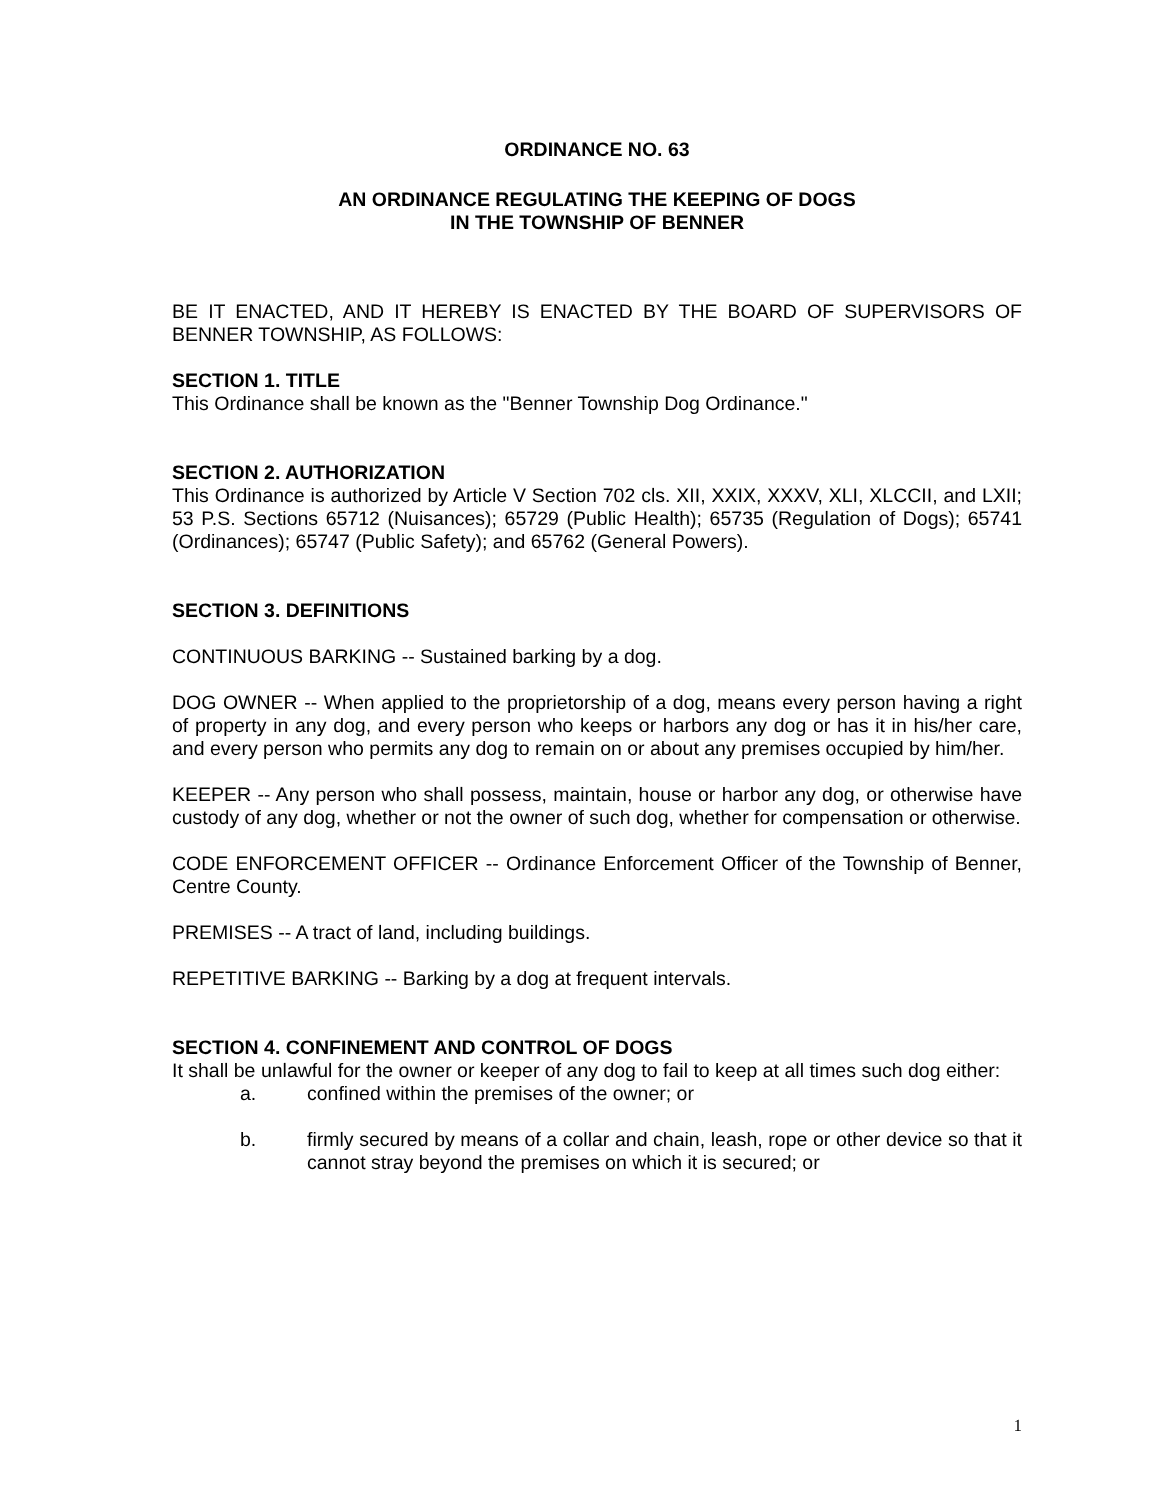ORDINANCE NO. 63
AN ORDINANCE REGULATING THE KEEPING OF DOGS
IN THE TOWNSHIP OF BENNER
BE IT ENACTED, AND IT HEREBY IS ENACTED BY THE BOARD OF SUPERVISORS OF BENNER TOWNSHIP, AS FOLLOWS:
SECTION 1. TITLE
This Ordinance shall be known as the "Benner Township Dog Ordinance."
SECTION 2. AUTHORIZATION
This Ordinance is authorized by Article V Section 702 cls. XII, XXIX, XXXV, XLI, XLCCII, and LXII; 53 P.S. Sections 65712 (Nuisances); 65729 (Public Health); 65735 (Regulation of Dogs); 65741 (Ordinances); 65747 (Public Safety); and 65762 (General Powers).
SECTION 3. DEFINITIONS
CONTINUOUS BARKING -- Sustained barking by a dog.
DOG OWNER -- When applied to the proprietorship of a dog, means every person having a right of property in any dog, and every person who keeps or harbors any dog or has it in his/her care, and every person who permits any dog to remain on or about any premises occupied by him/her.
KEEPER -- Any person who shall possess, maintain, house or harbor any dog, or otherwise have custody of any dog, whether or not the owner of such dog, whether for compensation or otherwise.
CODE ENFORCEMENT OFFICER -- Ordinance Enforcement Officer of the Township of Benner, Centre County.
PREMISES -- A tract of land, including buildings.
REPETITIVE BARKING -- Barking by a dog at frequent intervals.
SECTION 4. CONFINEMENT AND CONTROL OF DOGS
It shall be unlawful for the owner or keeper of any dog to fail to keep at all times such dog either:
a. confined within the premises of the owner; or
b. firmly secured by means of a collar and chain, leash, rope or other device so that it cannot stray beyond the premises on which it is secured; or
1